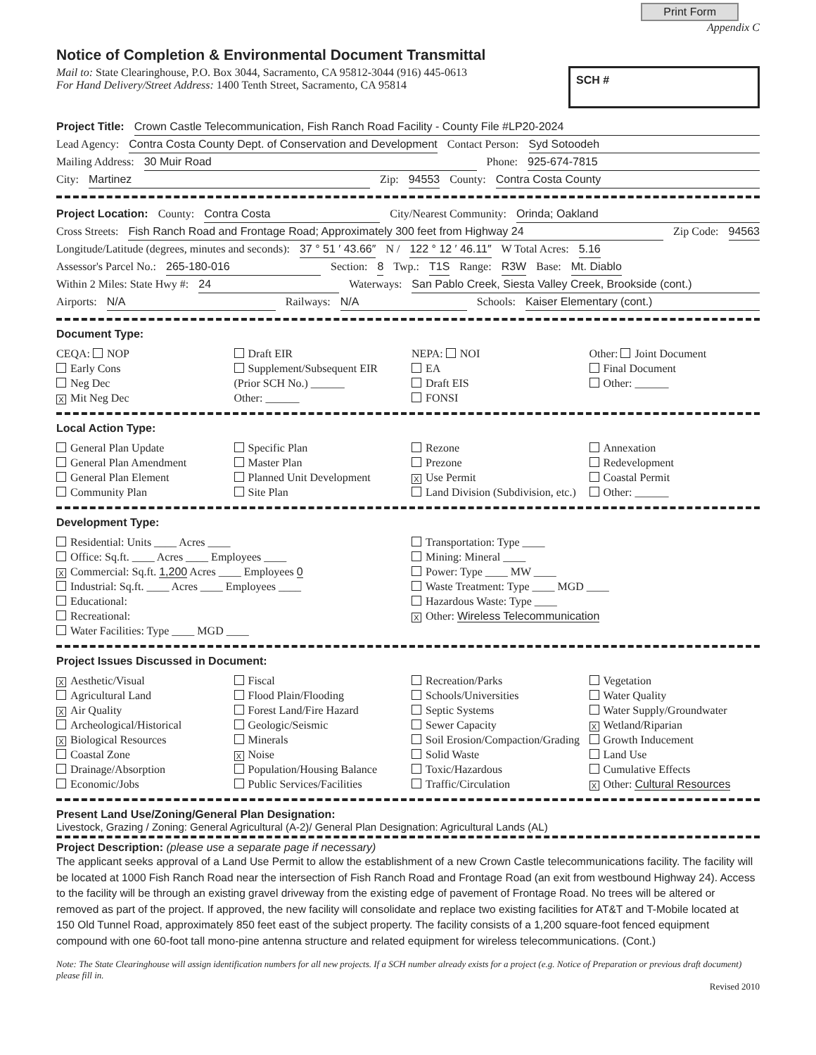Print Form
Appendix C
Notice of Completion & Environmental Document Transmittal
Mail to: State Clearinghouse, P.O. Box 3044, Sacramento, CA 95812-3044 (916) 445-0613
For Hand Delivery/Street Address: 1400 Tenth Street, Sacramento, CA 95814
SCH #
Project Title: Crown Castle Telecommunication, Fish Ranch Road Facility - County File #LP20-2024
Lead Agency: Contra Costa County Dept. of Conservation and Development Contact Person: Syd Sotoodeh
Mailing Address: 30 Muir Road Phone: 925-674-7815
City: Martinez Zip: 94553 County: Contra Costa County
Project Location: County: Contra Costa City/Nearest Community: Orinda; Oakland
Cross Streets: Fish Ranch Road and Frontage Road; Approximately 300 feet from Highway 24 Zip Code: 94563
Longitude/Latitude (degrees, minutes and seconds): 37 ° 51 ′ 43.66″ N / 122 ° 12 ′ 46.11″ W Total Acres: 5.16
Assessor's Parcel No.: 265-180-016 Section: 8 Twp.: T1S Range: R3W Base: Mt. Diablo
Within 2 Miles: State Hwy #: 24 Waterways: San Pablo Creek, Siesta Valley Creek, Brookside (cont.)
Airports: N/A Railways: N/A Schools: Kaiser Elementary (cont.)
Document Type:
CEQA: NOP
Early Cons
Neg Dec
X Mit Neg Dec
Draft EIR
Supplement/Subsequent EIR
(Prior SCH No.) ______
Other: ______
NEPA: NOI
EA
Draft EIS
FONSI
Other: Joint Document
Final Document
Other: ______
Local Action Type:
General Plan Update
General Plan Amendment
General Plan Element
Community Plan
Specific Plan
Master Plan
Planned Unit Development
Site Plan
Rezone
Prezone
X Use Permit
Land Division (Subdivision, etc.)
Annexation
Redevelopment
Coastal Permit
Other: ______
Development Type:
Residential: Units ____ Acres ____
Office: Sq.ft. ____ Acres ____ Employees ____
X Commercial: Sq.ft. 1,200 Acres ____ Employees 0
Industrial: Sq.ft. ____ Acres ____ Employees ____
Educational:
Recreational:
Water Facilities: Type ____ MGD ____
Transportation: Type ____
Mining: Mineral ____
Power: Type ____ MW ____
Waste Treatment: Type ____ MGD ____
Hazardous Waste: Type ____
X Other: Wireless Telecommunication
Project Issues Discussed in Document:
X Aesthetic/Visual
Agricultural Land
X Air Quality
Archeological/Historical
X Biological Resources
Coastal Zone
Drainage/Absorption
Economic/Jobs
Fiscal
Flood Plain/Flooding
Forest Land/Fire Hazard
Geologic/Seismic
Minerals
X Noise
Population/Housing Balance
Public Services/Facilities
Recreation/Parks
Schools/Universities
Septic Systems
Sewer Capacity
Soil Erosion/Compaction/Grading
Solid Waste
Toxic/Hazardous
Traffic/Circulation
Vegetation
Water Quality
Water Supply/Groundwater
X Wetland/Riparian
Growth Inducement
Land Use
Cumulative Effects
X Other: Cultural Resources
Present Land Use/Zoning/General Plan Designation:
Livestock, Grazing / Zoning: General Agricultural (A-2)/ General Plan Designation: Agricultural Lands (AL)
Project Description: (please use a separate page if necessary)
The applicant seeks approval of a Land Use Permit to allow the establishment of a new Crown Castle telecommunications facility. The facility will be located at 1000 Fish Ranch Road near the intersection of Fish Ranch Road and Frontage Road (an exit from westbound Highway 24). Access to the facility will be through an existing gravel driveway from the existing edge of pavement of Frontage Road. No trees will be altered or removed as part of the project. If approved, the new facility will consolidate and replace two existing facilities for AT&T and T-Mobile located at 150 Old Tunnel Road, approximately 850 feet east of the subject property. The facility consists of a 1,200 square-foot fenced equipment compound with one 60-foot tall mono-pine antenna structure and related equipment for wireless telecommunications. (Cont.)
Note: The State Clearinghouse will assign identification numbers for all new projects. If a SCH number already exists for a project (e.g. Notice of Preparation or previous draft document) please fill in.
Revised 2010